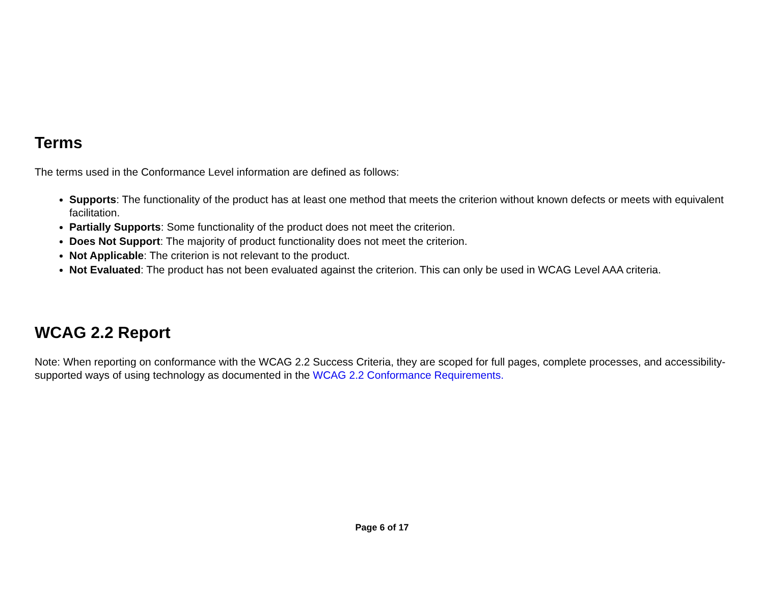Terms
The terms used in the Conformance Level information are defined as follows:
Supports: The functionality of the product has at least one method that meets the criterion without known defects or meets with equivalent facilitation.
Partially Supports: Some functionality of the product does not meet the criterion.
Does Not Support: The majority of product functionality does not meet the criterion.
Not Applicable: The criterion is not relevant to the product.
Not Evaluated: The product has not been evaluated against the criterion. This can only be used in WCAG Level AAA criteria.
WCAG 2.2 Report
Note: When reporting on conformance with the WCAG 2.2 Success Criteria, they are scoped for full pages, complete processes, and accessibility-supported ways of using technology as documented in the WCAG 2.2 Conformance Requirements.
Page 6 of 17